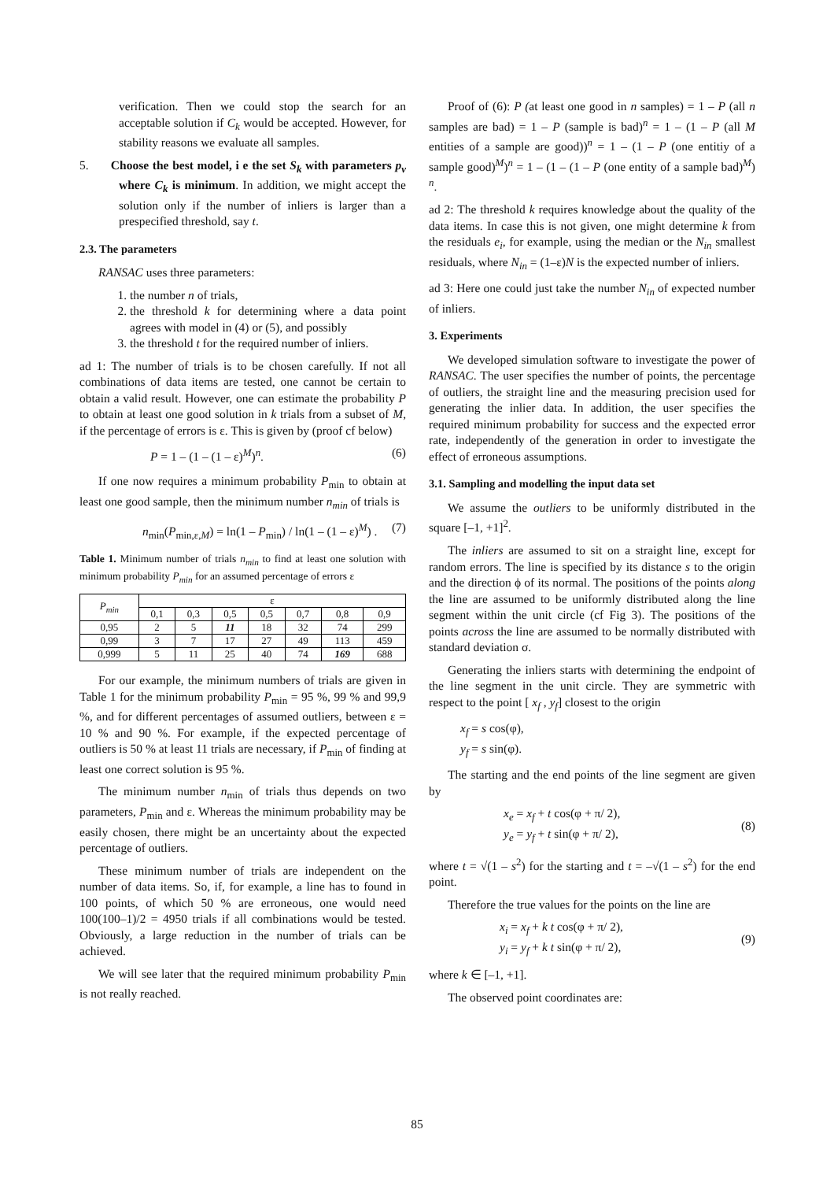verification. Then we could stop the search for an acceptable solution if C<sub>k</sub> would be accepted. However, for stability reasons we evaluate all samples.
5. Choose the best model, i e the set S<sub>k</sub> with parameters p<sub>ν</sub> where C<sub>k</sub> is minimum. In addition, we might accept the solution only if the number of inliers is larger than a prespecified threshold, say t.
2.3. The parameters
RANSAC uses three parameters:
1. the number n of trials,
2. the threshold k for determining where a data point agrees with model in (4) or (5), and possibly
3. the threshold t for the required number of inliers.
ad 1: The number of trials is to be chosen carefully. If not all combinations of data items are tested, one cannot be certain to obtain a valid result. However, one can estimate the probability P to obtain at least one good solution in k trials from a subset of M, if the percentage of errors is ε. This is given by (proof cf below)
P = 1 – (1 – (1 – ε)<sup>M</sup>)<sup>n</sup>. (6)
If one now requires a minimum probability P<sub>min</sub> to obtain at least one good sample, then the minimum number n<sub>min</sub> of trials is
n<sub>min</sub>(P<sub>min,ε,M</sub>) = ln(1 – P<sub>min</sub>) / ln(1 – (1 – ε)<sup>M</sup>) . (7)
Table 1. Minimum number of trials n<sub>min</sub> to find at least one solution with minimum probability P<sub>min</sub> for an assumed percentage of errors ε
| P<sub>min</sub> | ε | | | | | | |
| --- | --- | --- | --- | --- | --- | --- | --- |
| | 0,1 | 0,3 | 0,5 | 0,5 | 0,7 | 0,8 | 0,9 |
| 0,95 | 2 | 5 | 11 | 18 | 32 | 74 | 299 |
| 0,99 | 3 | 7 | 17 | 27 | 49 | 113 | 459 |
| 0,999 | 5 | 11 | 25 | 40 | 74 | 169 | 688 |
For our example, the minimum numbers of trials are given in Table 1 for the minimum probability P<sub>min</sub> = 95 %, 99 % and 99,9 %, and for different percentages of assumed outliers, between ε = 10 % and 90 %. For example, if the expected percentage of outliers is 50 % at least 11 trials are necessary, if P<sub>min</sub> of finding at least one correct solution is 95 %.
The minimum number n<sub>min</sub> of trials thus depends on two parameters, P<sub>min</sub> and ε. Whereas the minimum probability may be easily chosen, there might be an uncertainty about the expected percentage of outliers.
These minimum number of trials are independent on the number of data items. So, if, for example, a line has to found in 100 points, of which 50 % are erroneous, one would need 100(100–1)/2 = 4950 trials if all combinations would be tested. Obviously, a large reduction in the number of trials can be achieved.
We will see later that the required minimum probability P<sub>min</sub> is not really reached.
Proof of (6): P (at least one good in n samples) = 1 – P (all n samples are bad) = 1 – P (sample is bad)<sup>n</sup> = 1 – (1 – P (all M entities of a sample are good))<sup>n</sup> = 1 – (1 – P (one entitiy of a sample good)<sup>M</sup>)<sup>n</sup> = 1 – (1 – (1 – P (one entity of a sample bad)<sup>M</sup>) <sup>n</sup>.
ad 2: The threshold k requires knowledge about the quality of the data items. In case this is not given, one might determine k from the residuals e<sub>i</sub>, for example, using the median or the N<sub>in</sub> smallest residuals, where N<sub>in</sub> = (1–ε)N is the expected number of inliers.
ad 3: Here one could just take the number N<sub>in</sub> of expected number of inliers.
3. Experiments
We developed simulation software to investigate the power of RANSAC. The user specifies the number of points, the percentage of outliers, the straight line and the measuring precision used for generating the inlier data. In addition, the user specifies the required minimum probability for success and the expected error rate, independently of the generation in order to investigate the effect of erroneous assumptions.
3.1. Sampling and modelling the input data set
We assume the outliers to be uniformly distributed in the square [–1, +1]<sup>2</sup>.
The inliers are assumed to sit on a straight line, except for random errors. The line is specified by its distance s to the origin and the direction ϕ of its normal. The positions of the points along the line are assumed to be uniformly distributed along the line segment within the unit circle (cf Fig 3). The positions of the points across the line are assumed to be normally distributed with standard deviation σ.
Generating the inliers starts with determining the endpoint of the line segment in the unit circle. They are symmetric with respect to the point [ x<sub>f</sub> , y<sub>f</sub>] closest to the origin
x<sub>f</sub> = s cos(φ),
y<sub>f</sub> = s sin(φ).
The starting and the end points of the line segment are given by
x<sub>e</sub> = x<sub>f</sub> + t cos(φ + π/ 2),
y<sub>e</sub> = y<sub>f</sub> + t sin(φ + π/ 2), (8)
where t = √(1 – s<sup>2</sup>) for the starting and t = –√(1 – s<sup>2</sup>) for the end point.
Therefore the true values for the points on the line are
x<sub>i</sub> = x<sub>f</sub> + k t cos(φ + π/ 2),
y<sub>i</sub> = y<sub>f</sub> + k t sin(φ + π/ 2), (9)
where k ∈ [–1, +1].
The observed point coordinates are:
85